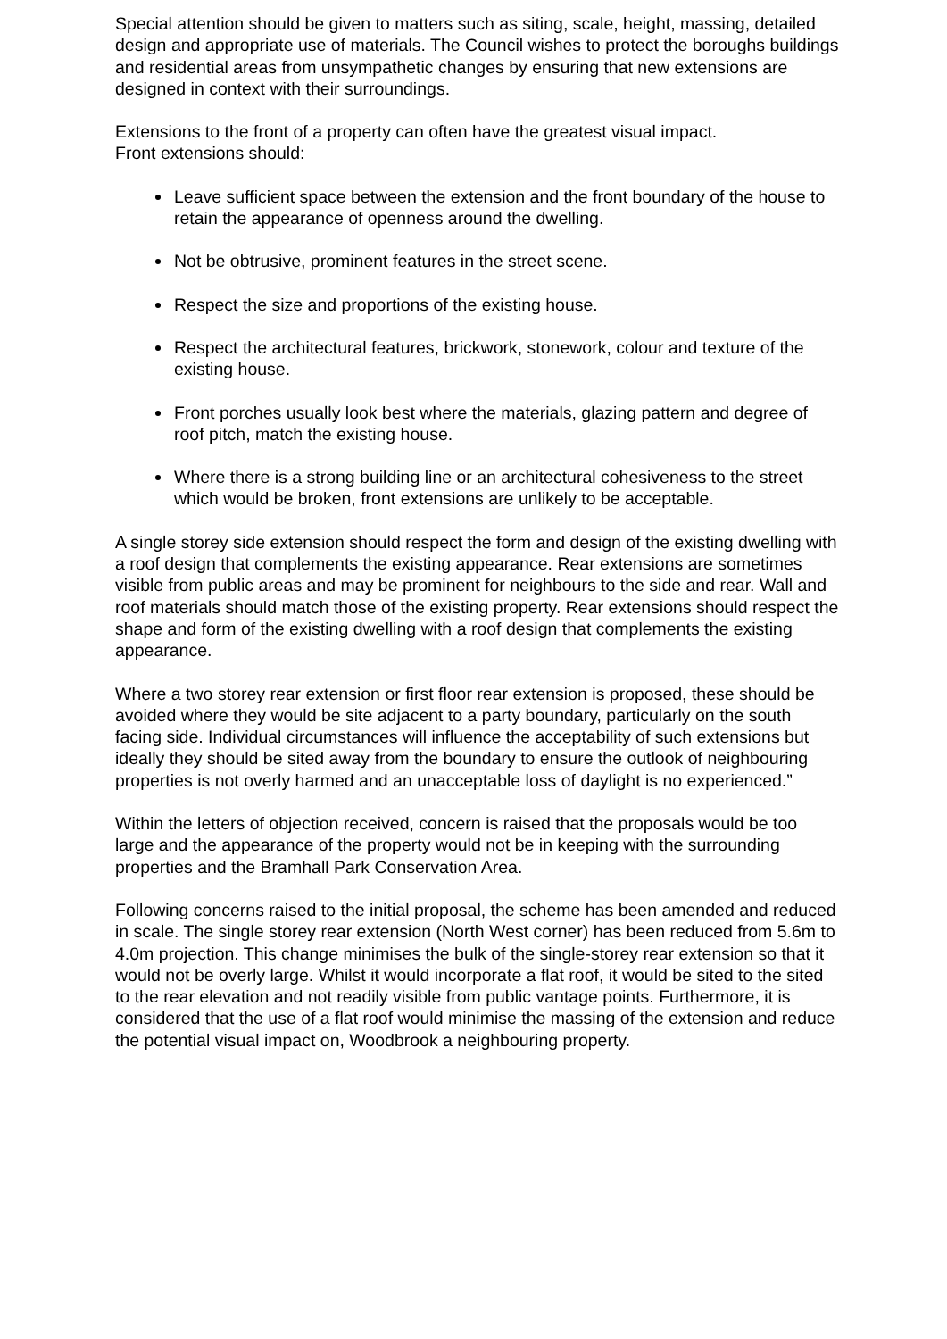Special attention should be given to matters such as siting, scale, height, massing, detailed design and appropriate use of materials. The Council wishes to protect the boroughs buildings and residential areas from unsympathetic changes by ensuring that new extensions are designed in context with their surroundings.
Extensions to the front of a property can often have the greatest visual impact.
Front extensions should:
Leave sufficient space between the extension and the front boundary of the house to retain the appearance of openness around the dwelling.
Not be obtrusive, prominent features in the street scene.
Respect the size and proportions of the existing house.
Respect the architectural features, brickwork, stonework, colour and texture of the existing house.
Front porches usually look best where the materials, glazing pattern and degree of roof pitch, match the existing house.
Where there is a strong building line or an architectural cohesiveness to the street which would be broken, front extensions are unlikely to be acceptable.
A single storey side extension should respect the form and design of the existing dwelling with a roof design that complements the existing appearance. Rear extensions are sometimes visible from public areas and may be prominent for neighbours to the side and rear. Wall and roof materials should match those of the existing property. Rear extensions should respect the shape and form of the existing dwelling with a roof design that complements the existing appearance.
Where a two storey rear extension or first floor rear extension is proposed, these should be avoided where they would be site adjacent to a party boundary, particularly on the south facing side. Individual circumstances will influence the acceptability of such extensions but ideally they should be sited away from the boundary to ensure the outlook of neighbouring properties is not overly harmed and an unacceptable loss of daylight is no experienced.”
Within the letters of objection received, concern is raised that the proposals would be too large and the appearance of the property would not be in keeping with the surrounding properties and the Bramhall Park Conservation Area.
Following concerns raised to the initial proposal, the scheme has been amended and reduced in scale. The single storey rear extension (North West corner) has been reduced from 5.6m to 4.0m projection. This change minimises the bulk of the single-storey rear extension so that it would not be overly large. Whilst it would incorporate a flat roof, it would be sited to the sited to the rear elevation and not readily visible from public vantage points. Furthermore, it is considered that the use of a flat roof would minimise the massing of the extension and reduce the potential visual impact on, Woodbrook a neighbouring property.